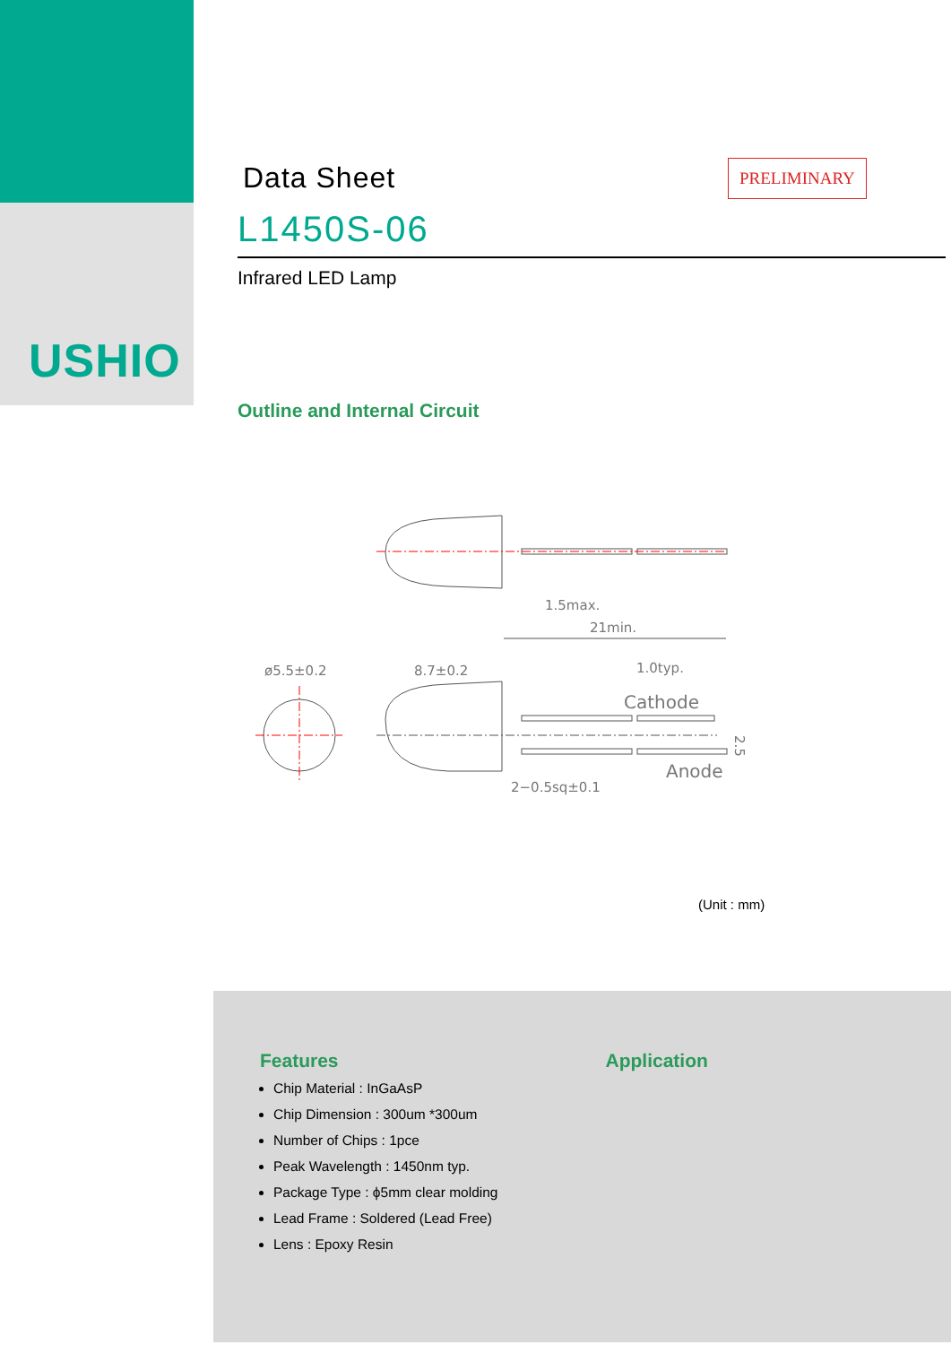USHIO
Data Sheet
PRELIMINARY
L1450S-06
Infrared LED Lamp
Outline and Internal Circuit
1.5max.
21min.
ø5.5±0.2
8.7±0.2
1.0typ.
Cathode
Anode
2−0.5sq±0.1
2.5
(Unit : mm)
Features
Chip Material : InGaAsP
Chip Dimension : 300um *300um
Number of Chips : 1pce
Peak Wavelength : 1450nm typ.
Package Type : ϕ5mm clear molding
Lead Frame : Soldered (Lead Free)
Lens : Epoxy Resin
Application